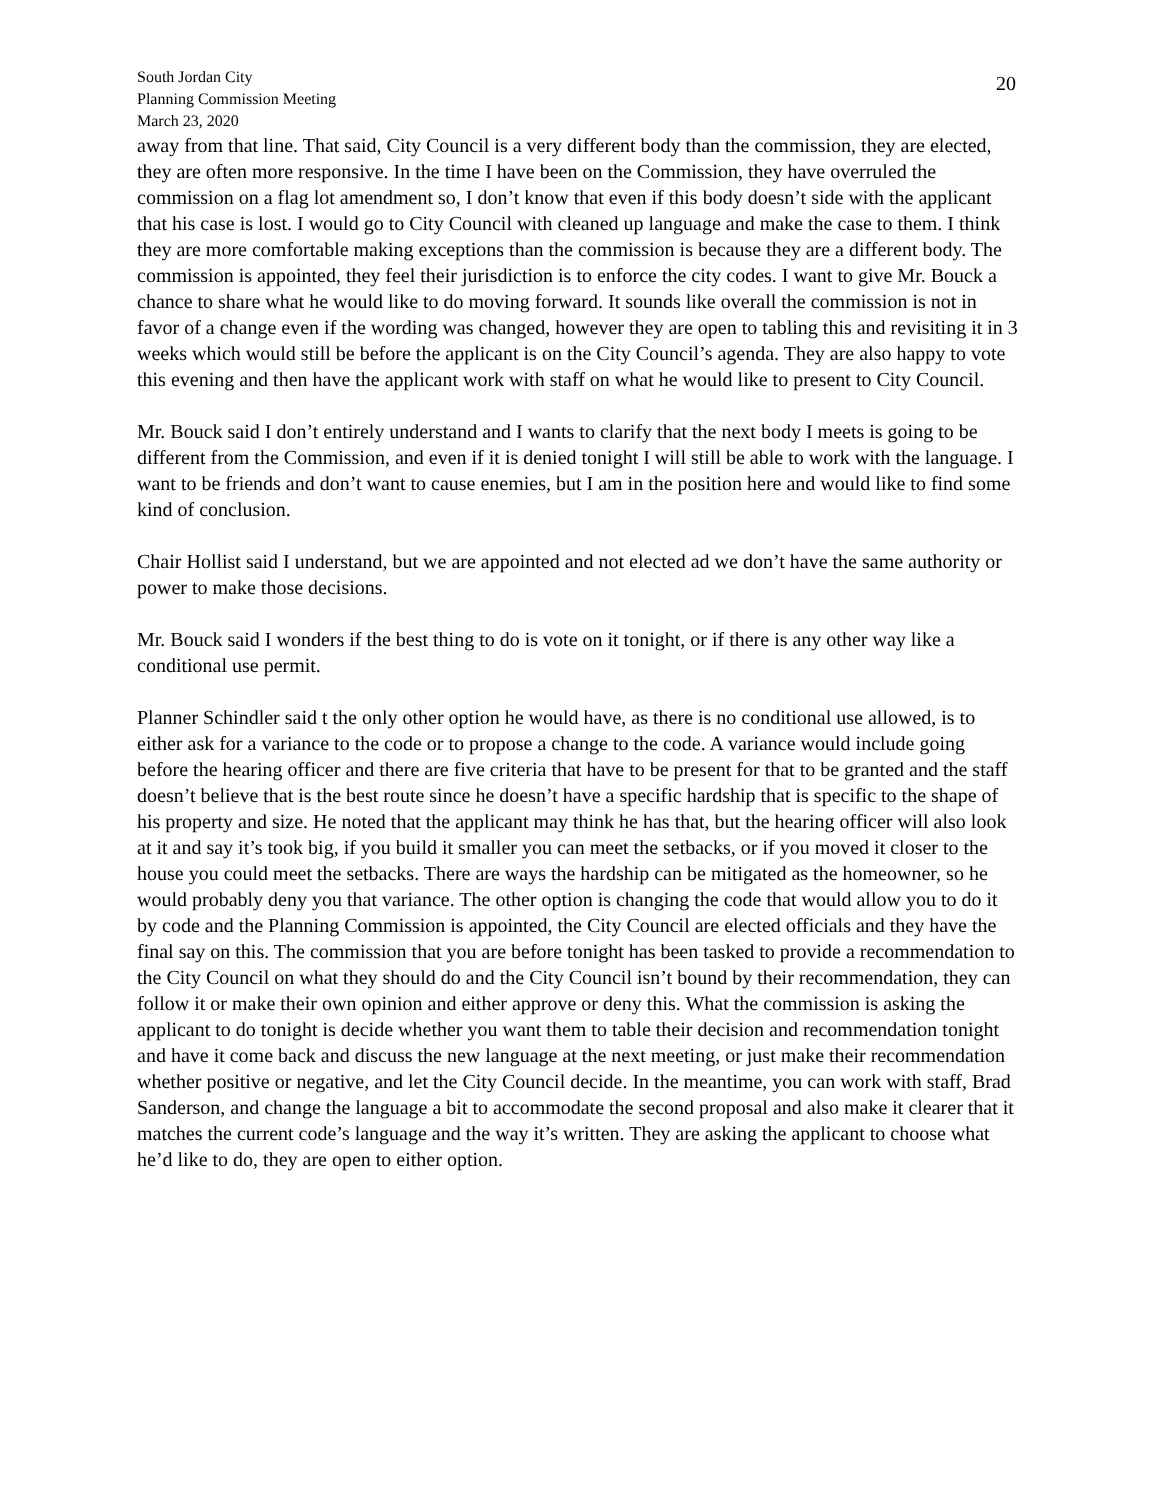South Jordan City
Planning Commission Meeting
March 23, 2020
20
away from that line. That said, City Council is a very different body than the commission, they are elected, they are often more responsive. In the time I have been on the Commission, they have overruled the commission on a flag lot amendment so, I don’t know that even if this body doesn’t side with the applicant that his case is lost. I would go to City Council with cleaned up language and make the case to them. I think they are more comfortable making exceptions than the commission is because they are a different body. The commission is appointed, they feel their jurisdiction is to enforce the city codes. I want to give Mr. Bouck a chance to share what he would like to do moving forward. It sounds like overall the commission is not in favor of a change even if the wording was changed, however they are open to tabling this and revisiting it in 3 weeks which would still be before the applicant is on the City Council’s agenda. They are also happy to vote this evening and then have the applicant work with staff on what he would like to present to City Council.
Mr. Bouck said I don’t entirely understand and I wants to clarify that the next body I meets is going to be different from the Commission, and even if it is denied tonight I will still be able to work with the language. I want to be friends and don’t want to cause enemies, but I am in the position here and would like to find some kind of conclusion.
Chair Hollist said I understand, but we are appointed and not elected ad we don’t have the same authority or power to make those decisions.
Mr. Bouck said I wonders if the best thing to do is vote on it tonight, or if there is any other way like a conditional use permit.
Planner Schindler said t the only other option he would have, as there is no conditional use allowed, is to either ask for a variance to the code or to propose a change to the code. A variance would include going before the hearing officer and there are five criteria that have to be present for that to be granted and the staff doesn’t believe that is the best route since he doesn’t have a specific hardship that is specific to the shape of his property and size. He noted that the applicant may think he has that, but the hearing officer will also look at it and say it’s took big, if you build it smaller you can meet the setbacks, or if you moved it closer to the house you could meet the setbacks. There are ways the hardship can be mitigated as the homeowner, so he would probably deny you that variance. The other option is changing the code that would allow you to do it by code and the Planning Commission is appointed, the City Council are elected officials and they have the final say on this. The commission that you are before tonight has been tasked to provide a recommendation to the City Council on what they should do and the City Council isn’t bound by their recommendation, they can follow it or make their own opinion and either approve or deny this. What the commission is asking the applicant to do tonight is decide whether you want them to table their decision and recommendation tonight and have it come back and discuss the new language at the next meeting, or just make their recommendation whether positive or negative, and let the City Council decide. In the meantime, you can work with staff, Brad Sanderson, and change the language a bit to accommodate the second proposal and also make it clearer that it matches the current code’s language and the way it’s written. They are asking the applicant to choose what he’d like to do, they are open to either option.